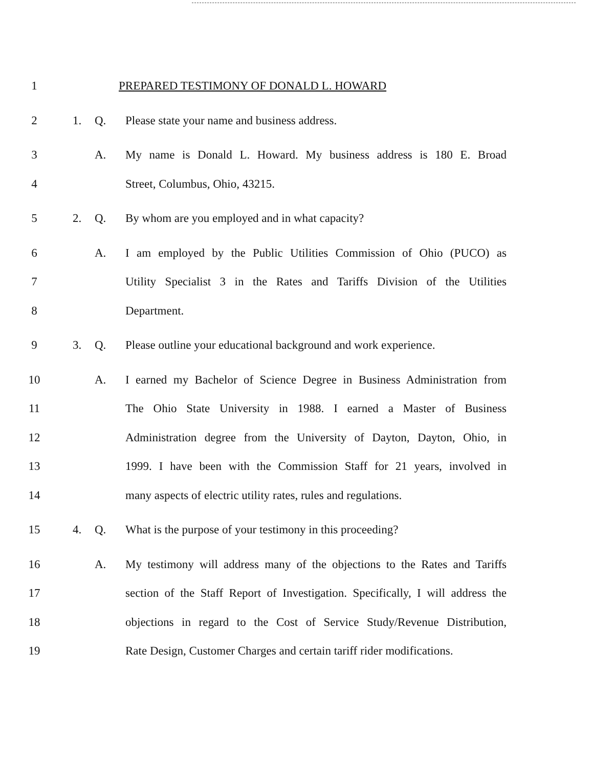1 PREPARED TESTIMONY OF DONALD L. HOWARD
2 1. Q. Please state your name and business address.
3 A.
My name is Donald L. Howard. My business address is 180 E. Broad
4 Street, Columbus, Ohio, 43215.
5 2. Q. By whom are you employed and in what capacity?
6 A.
I am employed by the Public Utilities Commission of Ohio (PUCO) as
7
Utility Specialist 3 in the Rates and Tariffs Division of the Utilities
8 Department.
9 3. Q.
Please outline your educational background and work experience.
10 A.
I earned my Bachelor of Science Degree in Business Administration from
11
The Ohio State University in 1988. I earned a Master of Business
12
Administration degree from the University of Dayton, Dayton, Ohio, in
13
1999. I have been with the Commission Staff for 21 years, involved in
14
many aspects of electric utility rates, rules and regulations.
15 4. Q.
What is the purpose of your testimony in this proceeding?
16 A.
My testimony will address many of the objections to the Rates and Tariffs
17
section of the Staff Report of Investigation. Specifically, I will address the
18
objections in regard to the Cost of Service Study/Revenue Distribution,
19
Rate Design, Customer Charges and certain tariff rider modifications.